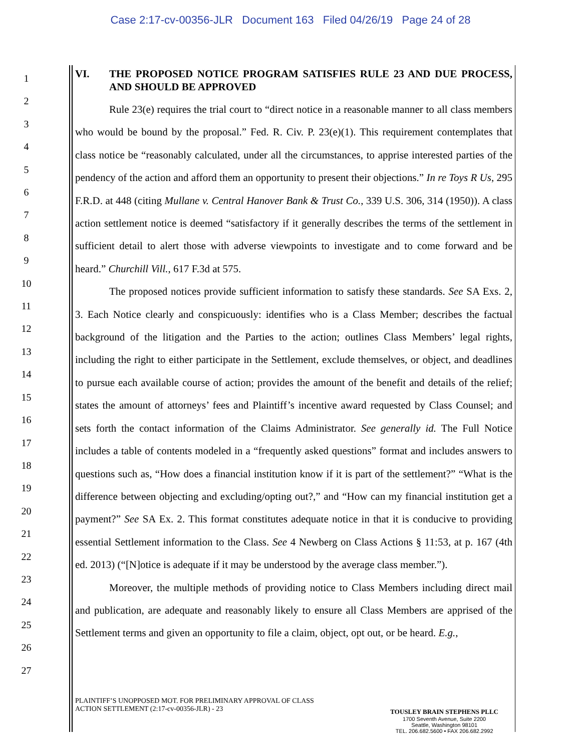Case 2:17-cv-00356-JLR Document 163 Filed 04/26/19 Page 24 of 28
1
2
3
4
5
6
7
8
9
10
11
12
13
14
15
16
17
18
19
20
21
22
23
24
25
26
27
VI. THE PROPOSED NOTICE PROGRAM SATISFIES RULE 23 AND DUE PROCESS, AND SHOULD BE APPROVED
Rule 23(e) requires the trial court to “direct notice in a reasonable manner to all class members who would be bound by the proposal.” Fed. R. Civ. P. 23(e)(1). This requirement contemplates that class notice be “reasonably calculated, under all the circumstances, to apprise interested parties of the pendency of the action and afford them an opportunity to present their objections.” In re Toys R Us, 295 F.R.D. at 448 (citing Mullane v. Central Hanover Bank & Trust Co., 339 U.S. 306, 314 (1950)). A class action settlement notice is deemed “satisfactory if it generally describes the terms of the settlement in sufficient detail to alert those with adverse viewpoints to investigate and to come forward and be heard.” Churchill Vill., 617 F.3d at 575.
The proposed notices provide sufficient information to satisfy these standards. See SA Exs. 2, 3. Each Notice clearly and conspicuously: identifies who is a Class Member; describes the factual background of the litigation and the Parties to the action; outlines Class Members’ legal rights, including the right to either participate in the Settlement, exclude themselves, or object, and deadlines to pursue each available course of action; provides the amount of the benefit and details of the relief; states the amount of attorneys’ fees and Plaintiff’s incentive award requested by Class Counsel; and sets forth the contact information of the Claims Administrator. See generally id. The Full Notice includes a table of contents modeled in a “frequently asked questions” format and includes answers to questions such as, “How does a financial institution know if it is part of the settlement?” “What is the difference between objecting and excluding/opting out?,” and “How can my financial institution get a payment?” See SA Ex. 2. This format constitutes adequate notice in that it is conducive to providing essential Settlement information to the Class. See 4 Newberg on Class Actions § 11:53, at p. 167 (4th ed. 2013) (“[N]otice is adequate if it may be understood by the average class member.”).
Moreover, the multiple methods of providing notice to Class Members including direct mail and publication, are adequate and reasonably likely to ensure all Class Members are apprised of the Settlement terms and given an opportunity to file a claim, object, opt out, or be heard. E.g.,
PLAINTIFF’S UNOPPOSED MOT. FOR PRELIMINARY APPROVAL OF CLASS
ACTION SETTLEMENT (2:17-cv-00356-JLR) - 23
TOUSLEY BRAIN STEPHENS PLLC
1700 Seventh Avenue, Suite 2200
Seattle, Washington 98101
TEL. 206.682.5600 • FAX 206.682.2992